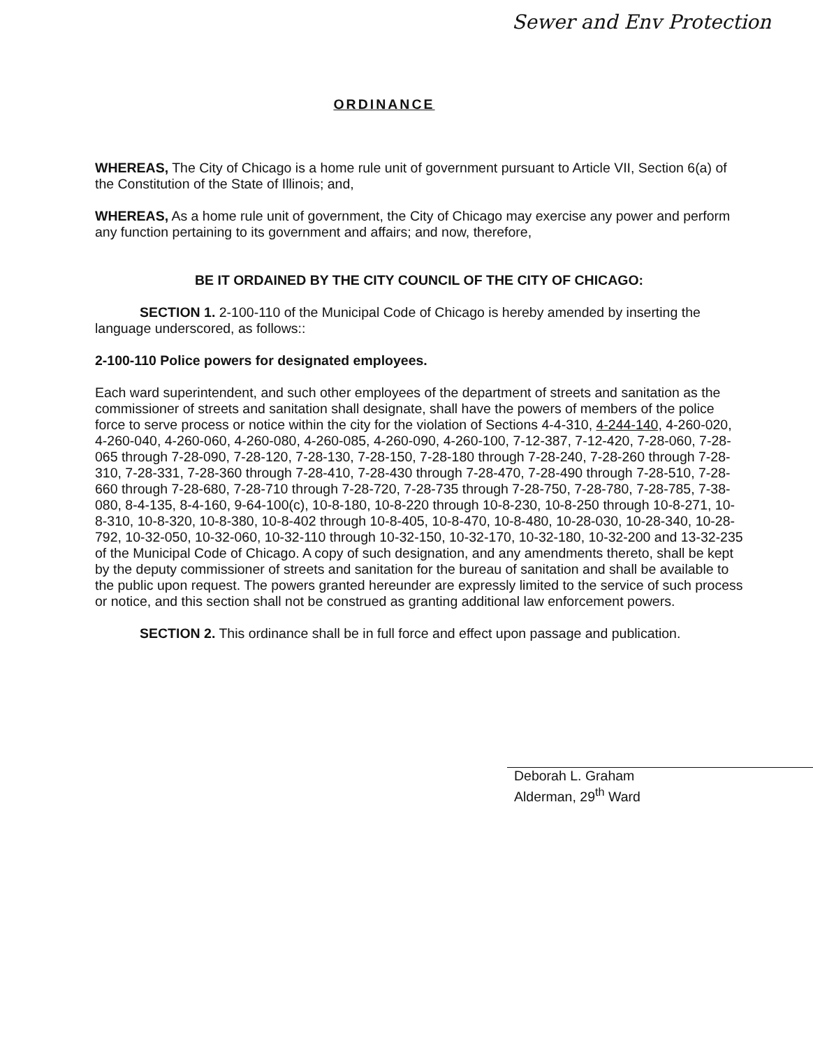Sewer and Env Protection
ORDINANCE
WHEREAS, The City of Chicago is a home rule unit of government pursuant to Article VII, Section 6(a) of the Constitution of the State of Illinois; and,
WHEREAS, As a home rule unit of government, the City of Chicago may exercise any power and perform any function pertaining to its government and affairs; and now, therefore,
BE IT ORDAINED BY THE CITY COUNCIL OF THE CITY OF CHICAGO:
SECTION 1. 2-100-110 of the Municipal Code of Chicago is hereby amended by inserting the language underscored, as follows::
2-100-110 Police powers for designated employees.
Each ward superintendent, and such other employees of the department of streets and sanitation as the commissioner of streets and sanitation shall designate, shall have the powers of members of the police force to serve process or notice within the city for the violation of Sections 4-4-310, 4-244-140, 4-260-020, 4-260-040, 4-260-060, 4-260-080, 4-260-085, 4-260-090, 4-260-100, 7-12-387, 7-12-420, 7-28-060, 7-28-065 through 7-28-090, 7-28-120, 7-28-130, 7-28-150, 7-28-180 through 7-28-240, 7-28-260 through 7-28-310, 7-28-331, 7-28-360 through 7-28-410, 7-28-430 through 7-28-470, 7-28-490 through 7-28-510, 7-28-660 through 7-28-680, 7-28-710 through 7-28-720, 7-28-735 through 7-28-750, 7-28-780, 7-28-785, 7-38-080, 8-4-135, 8-4-160, 9-64-100(c), 10-8-180, 10-8-220 through 10-8-230, 10-8-250 through 10-8-271, 10-8-310, 10-8-320, 10-8-380, 10-8-402 through 10-8-405, 10-8-470, 10-8-480, 10-28-030, 10-28-340, 10-28-792, 10-32-050, 10-32-060, 10-32-110 through 10-32-150, 10-32-170, 10-32-180, 10-32-200 and 13-32-235 of the Municipal Code of Chicago. A copy of such designation, and any amendments thereto, shall be kept by the deputy commissioner of streets and sanitation for the bureau of sanitation and shall be available to the public upon request. The powers granted hereunder are expressly limited to the service of such process or notice, and this section shall not be construed as granting additional law enforcement powers.
SECTION 2. This ordinance shall be in full force and effect upon passage and publication.
Deborah L. Graham
Alderman, 29<sup>th</sup> Ward